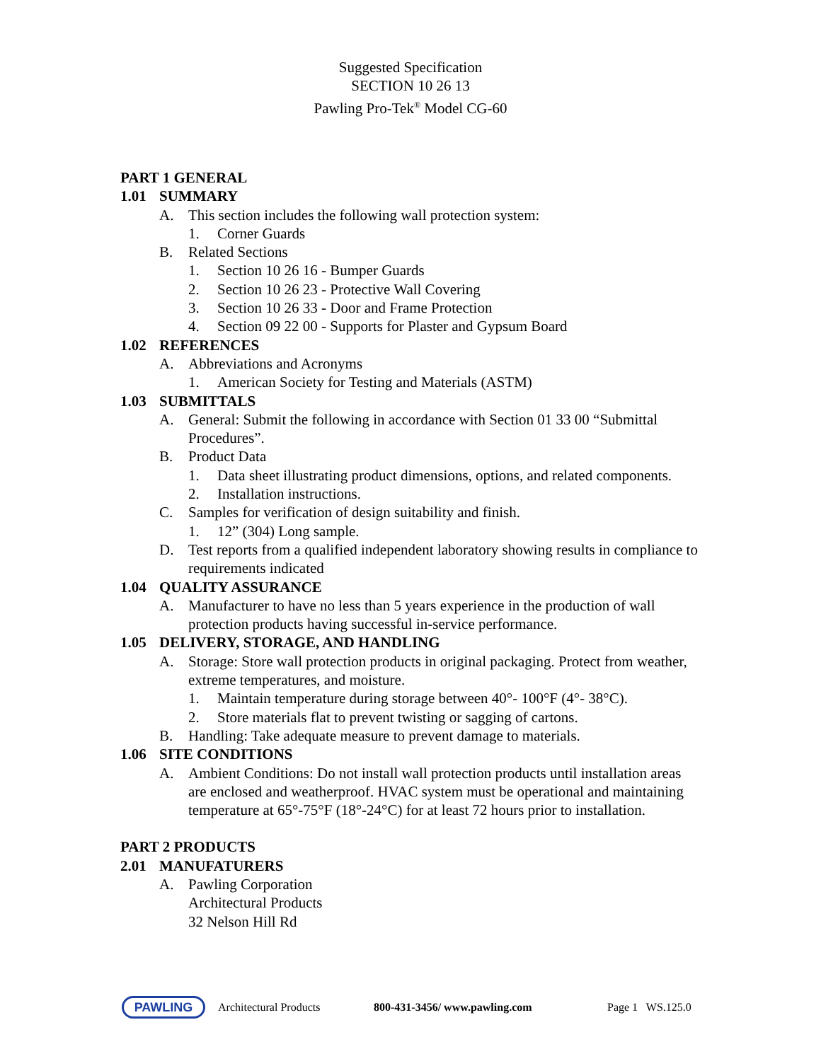Suggested Specification
SECTION 10 26 13
Pawling Pro-Tek<sup>®</sup> Model CG-60
PART 1 GENERAL
1.01 SUMMARY
A. This section includes the following wall protection system:
1. Corner Guards
B. Related Sections
1. Section 10 26 16 - Bumper Guards
2. Section 10 26 23 - Protective Wall Covering
3. Section 10 26 33 - Door and Frame Protection
4. Section 09 22 00 - Supports for Plaster and Gypsum Board
1.02 REFERENCES
A. Abbreviations and Acronyms
1. American Society for Testing and Materials (ASTM)
1.03 SUBMITTALS
A. General: Submit the following in accordance with Section 01 33 00 “Submittal Procedures”.
B. Product Data
1. Data sheet illustrating product dimensions, options, and related components.
2. Installation instructions.
C. Samples for verification of design suitability and finish.
1. 12” (304) Long sample.
D. Test reports from a qualified independent laboratory showing results in compliance to requirements indicated
1.04 QUALITY ASSURANCE
A. Manufacturer to have no less than 5 years experience in the production of wall protection products having successful in-service performance.
1.05 DELIVERY, STORAGE, AND HANDLING
A. Storage: Store wall protection products in original packaging. Protect from weather, extreme temperatures, and moisture.
1. Maintain temperature during storage between 40°- 100°F (4°- 38°C).
2. Store materials flat to prevent twisting or sagging of cartons.
B. Handling: Take adequate measure to prevent damage to materials.
1.06 SITE CONDITIONS
A. Ambient Conditions: Do not install wall protection products until installation areas are enclosed and weatherproof. HVAC system must be operational and maintaining temperature at 65°-75°F (18°-24°C) for at least 72 hours prior to installation.
PART 2 PRODUCTS
2.01 MANUFATURERS
A. Pawling Corporation
Architectural Products
32 Nelson Hill Rd
PAWLING
Architectural Products 800-431-3456/ www.pawling.com Page 1 WS.125.0